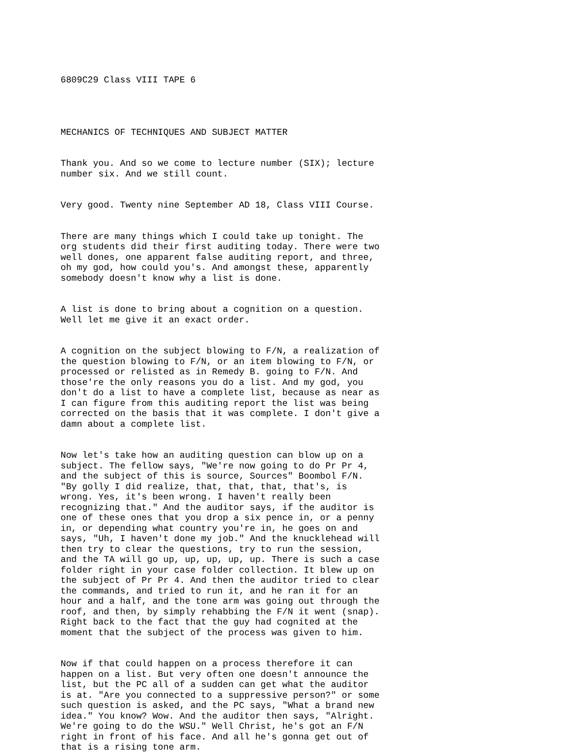6809C29 Class VIII TAPE 6
MECHANICS OF TECHNIQUES AND SUBJECT MATTER
Thank you. And so we come to lecture number (SIX); lecture number six. And we still count.
Very good. Twenty nine September AD 18, Class VIII Course.
There are many things which I could take up tonight. The org students did their first auditing today. There were two well dones, one apparent false auditing report, and three, oh my god, how could you's. And amongst these, apparently somebody doesn't know why a list is done.
A list is done to bring about a cognition on a question. Well let me give it an exact order.
A cognition on the subject blowing to F/N, a realization of the question blowing to F/N, or an item blowing to F/N, or processed or relisted as in Remedy B. going to F/N. And those're the only reasons you do a list. And my god, you don't do a list to have a complete list, because as near as I can figure from this auditing report the list was being corrected on the basis that it was complete. I don't give a damn about a complete list.
Now let's take how an auditing question can blow up on a subject. The fellow says, "We're now going to do Pr Pr 4, and the subject of this is source, Sources" Boombol F/N. "By golly I did realize, that, that, that, that's, is wrong. Yes, it's been wrong. I haven't really been recognizing that." And the auditor says, if the auditor is one of these ones that you drop a six pence in, or a penny in, or depending what country you're in, he goes on and says, "Uh, I haven't done my job." And the knucklehead will then try to clear the questions, try to run the session, and the TA will go up, up, up, up, up. There is such a case folder right in your case folder collection. It blew up on the subject of Pr Pr 4. And then the auditor tried to clear the commands, and tried to run it, and he ran it for an hour and a half, and the tone arm was going out through the roof, and then, by simply rehabbing the F/N it went (snap). Right back to the fact that the guy had cognited at the moment that the subject of the process was given to him.
Now if that could happen on a process therefore it can happen on a list. But very often one doesn't announce the list, but the PC all of a sudden can get what the auditor is at. "Are you connected to a suppressive person?" or some such question is asked, and the PC says, "What a brand new idea." You know? Wow. And the auditor then says, "Alright. We're going to do the WSU." Well Christ, he's got an F/N right in front of his face. And all he's gonna get out of that is a rising tone arm.